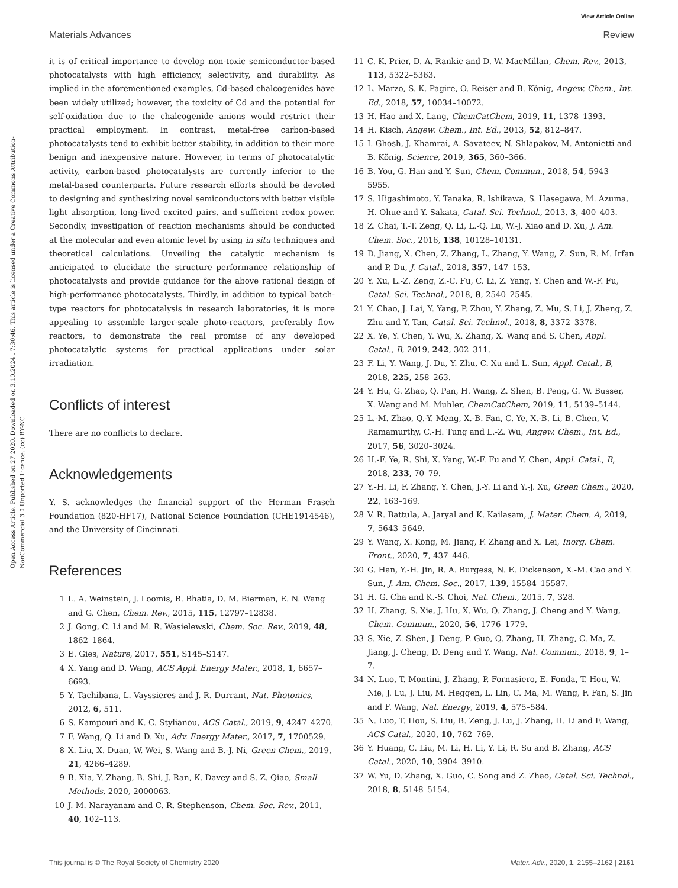View Article Online
Materials Advances Review
Open Access Article. Published on 27 2020. Downloaded on 3.10.2024 . 7:30:46. This article is licensed under a Creative Commons Attribution-NonCommercial 3.0 Unported Licence. (cc) BY-NC
it is of critical importance to develop non-toxic semiconductor-based photocatalysts with high efficiency, selectivity, and durability. As implied in the aforementioned examples, Cd-based chalcogenides have been widely utilized; however, the toxicity of Cd and the potential for self-oxidation due to the chalcogenide anions would restrict their practical employment. In contrast, metal-free carbon-based photocatalysts tend to exhibit better stability, in addition to their more benign and inexpensive nature. However, in terms of photocatalytic activity, carbon-based photocatalysts are currently inferior to the metal-based counterparts. Future research efforts should be devoted to designing and synthesizing novel semiconductors with better visible light absorption, long-lived excited pairs, and sufficient redox power. Secondly, investigation of reaction mechanisms should be conducted at the molecular and even atomic level by using in situ techniques and theoretical calculations. Unveiling the catalytic mechanism is anticipated to elucidate the structure–performance relationship of photocatalysts and provide guidance for the above rational design of high-performance photocatalysts. Thirdly, in addition to typical batch-type reactors for photocatalysis in research laboratories, it is more appealing to assemble larger-scale photo-reactors, preferably flow reactors, to demonstrate the real promise of any developed photocatalytic systems for practical applications under solar irradiation.
Conflicts of interest
There are no conflicts to declare.
Acknowledgements
Y. S. acknowledges the financial support of the Herman Frasch Foundation (820-HF17), National Science Foundation (CHE1914546), and the University of Cincinnati.
References
1 L. A. Weinstein, J. Loomis, B. Bhatia, D. M. Bierman, E. N. Wang and G. Chen, Chem. Rev., 2015, 115, 12797–12838.
2 J. Gong, C. Li and M. R. Wasielewski, Chem. Soc. Rev., 2019, 48, 1862–1864.
3 E. Gies, Nature, 2017, 551, S145–S147.
4 X. Yang and D. Wang, ACS Appl. Energy Mater., 2018, 1, 6657–6693.
5 Y. Tachibana, L. Vayssieres and J. R. Durrant, Nat. Photonics, 2012, 6, 511.
6 S. Kampouri and K. C. Stylianou, ACS Catal., 2019, 9, 4247–4270.
7 F. Wang, Q. Li and D. Xu, Adv. Energy Mater., 2017, 7, 1700529.
8 X. Liu, X. Duan, W. Wei, S. Wang and B.-J. Ni, Green Chem., 2019, 21, 4266–4289.
9 B. Xia, Y. Zhang, B. Shi, J. Ran, K. Davey and S. Z. Qiao, Small Methods, 2020, 2000063.
10 J. M. Narayanam and C. R. Stephenson, Chem. Soc. Rev., 2011, 40, 102–113.
11 C. K. Prier, D. A. Rankic and D. W. MacMillan, Chem. Rev., 2013, 113, 5322–5363.
12 L. Marzo, S. K. Pagire, O. Reiser and B. König, Angew. Chem., Int. Ed., 2018, 57, 10034–10072.
13 H. Hao and X. Lang, ChemCatChem, 2019, 11, 1378–1393.
14 H. Kisch, Angew. Chem., Int. Ed., 2013, 52, 812–847.
15 I. Ghosh, J. Khamrai, A. Savateev, N. Shlapakov, M. Antonietti and B. König, Science, 2019, 365, 360–366.
16 B. You, G. Han and Y. Sun, Chem. Commun., 2018, 54, 5943–5955.
17 S. Higashimoto, Y. Tanaka, R. Ishikawa, S. Hasegawa, M. Azuma, H. Ohue and Y. Sakata, Catal. Sci. Technol., 2013, 3, 400–403.
18 Z. Chai, T.-T. Zeng, Q. Li, L.-Q. Lu, W.-J. Xiao and D. Xu, J. Am. Chem. Soc., 2016, 138, 10128–10131.
19 D. Jiang, X. Chen, Z. Zhang, L. Zhang, Y. Wang, Z. Sun, R. M. Irfan and P. Du, J. Catal., 2018, 357, 147–153.
20 Y. Xu, L.-Z. Zeng, Z.-C. Fu, C. Li, Z. Yang, Y. Chen and W.-F. Fu, Catal. Sci. Technol., 2018, 8, 2540–2545.
21 Y. Chao, J. Lai, Y. Yang, P. Zhou, Y. Zhang, Z. Mu, S. Li, J. Zheng, Z. Zhu and Y. Tan, Catal. Sci. Technol., 2018, 8, 3372–3378.
22 X. Ye, Y. Chen, Y. Wu, X. Zhang, X. Wang and S. Chen, Appl. Catal., B, 2019, 242, 302–311.
23 F. Li, Y. Wang, J. Du, Y. Zhu, C. Xu and L. Sun, Appl. Catal., B, 2018, 225, 258–263.
24 Y. Hu, G. Zhao, Q. Pan, H. Wang, Z. Shen, B. Peng, G. W. Busser, X. Wang and M. Muhler, ChemCatChem, 2019, 11, 5139–5144.
25 L.-M. Zhao, Q.-Y. Meng, X.-B. Fan, C. Ye, X.-B. Li, B. Chen, V. Ramamurthy, C.-H. Tung and L.-Z. Wu, Angew. Chem., Int. Ed., 2017, 56, 3020–3024.
26 H.-F. Ye, R. Shi, X. Yang, W.-F. Fu and Y. Chen, Appl. Catal., B, 2018, 233, 70–79.
27 Y.-H. Li, F. Zhang, Y. Chen, J.-Y. Li and Y.-J. Xu, Green Chem., 2020, 22, 163–169.
28 V. R. Battula, A. Jaryal and K. Kailasam, J. Mater. Chem. A, 2019, 7, 5643–5649.
29 Y. Wang, X. Kong, M. Jiang, F. Zhang and X. Lei, Inorg. Chem. Front., 2020, 7, 437–446.
30 G. Han, Y.-H. Jin, R. A. Burgess, N. E. Dickenson, X.-M. Cao and Y. Sun, J. Am. Chem. Soc., 2017, 139, 15584–15587.
31 H. G. Cha and K.-S. Choi, Nat. Chem., 2015, 7, 328.
32 H. Zhang, S. Xie, J. Hu, X. Wu, Q. Zhang, J. Cheng and Y. Wang, Chem. Commun., 2020, 56, 1776–1779.
33 S. Xie, Z. Shen, J. Deng, P. Guo, Q. Zhang, H. Zhang, C. Ma, Z. Jiang, J. Cheng, D. Deng and Y. Wang, Nat. Commun., 2018, 9, 1–7.
34 N. Luo, T. Montini, J. Zhang, P. Fornasiero, E. Fonda, T. Hou, W. Nie, J. Lu, J. Liu, M. Heggen, L. Lin, C. Ma, M. Wang, F. Fan, S. Jin and F. Wang, Nat. Energy, 2019, 4, 575–584.
35 N. Luo, T. Hou, S. Liu, B. Zeng, J. Lu, J. Zhang, H. Li and F. Wang, ACS Catal., 2020, 10, 762–769.
36 Y. Huang, C. Liu, M. Li, H. Li, Y. Li, R. Su and B. Zhang, ACS Catal., 2020, 10, 3904–3910.
37 W. Yu, D. Zhang, X. Guo, C. Song and Z. Zhao, Catal. Sci. Technol., 2018, 8, 5148–5154.
This journal is © The Royal Society of Chemistry 2020 Mater. Adv., 2020, 1, 2155–2162 | 2161